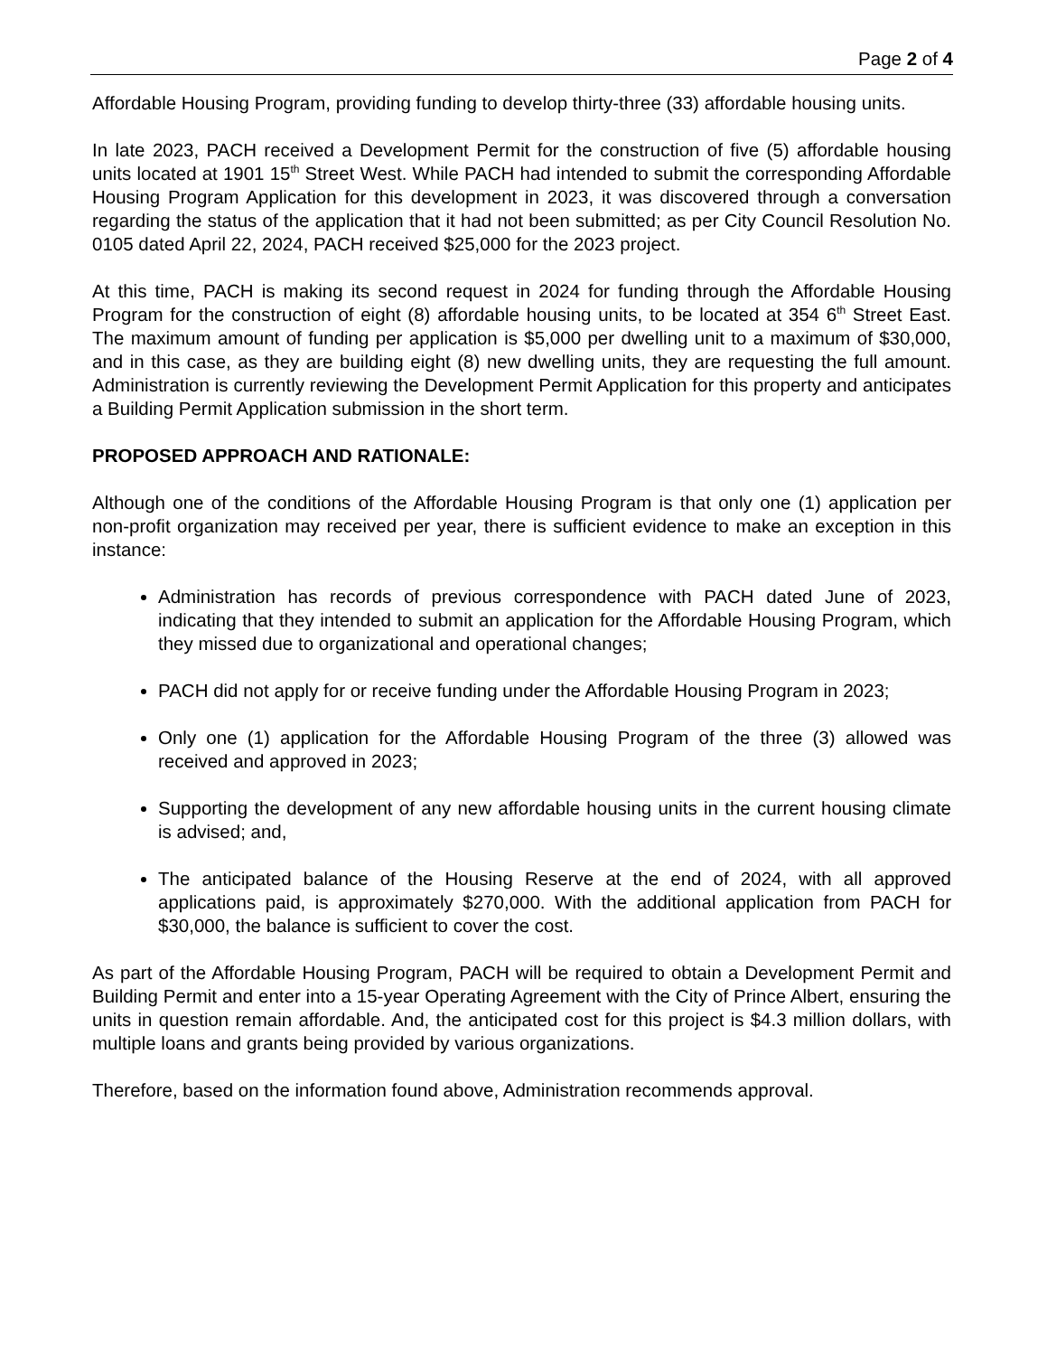Page 2 of 4
Affordable Housing Program, providing funding to develop thirty-three (33) affordable housing units.
In late 2023, PACH received a Development Permit for the construction of five (5) affordable housing units located at 1901 15<sup>th</sup> Street West. While PACH had intended to submit the corresponding Affordable Housing Program Application for this development in 2023, it was discovered through a conversation regarding the status of the application that it had not been submitted; as per City Council Resolution No. 0105 dated April 22, 2024, PACH received $25,000 for the 2023 project.
At this time, PACH is making its second request in 2024 for funding through the Affordable Housing Program for the construction of eight (8) affordable housing units, to be located at 354 6<sup>th</sup> Street East. The maximum amount of funding per application is $5,000 per dwelling unit to a maximum of $30,000, and in this case, as they are building eight (8) new dwelling units, they are requesting the full amount. Administration is currently reviewing the Development Permit Application for this property and anticipates a Building Permit Application submission in the short term.
PROPOSED APPROACH AND RATIONALE:
Although one of the conditions of the Affordable Housing Program is that only one (1) application per non-profit organization may received per year, there is sufficient evidence to make an exception in this instance:
Administration has records of previous correspondence with PACH dated June of 2023, indicating that they intended to submit an application for the Affordable Housing Program, which they missed due to organizational and operational changes;
PACH did not apply for or receive funding under the Affordable Housing Program in 2023;
Only one (1) application for the Affordable Housing Program of the three (3) allowed was received and approved in 2023;
Supporting the development of any new affordable housing units in the current housing climate is advised; and,
The anticipated balance of the Housing Reserve at the end of 2024, with all approved applications paid, is approximately $270,000. With the additional application from PACH for $30,000, the balance is sufficient to cover the cost.
As part of the Affordable Housing Program, PACH will be required to obtain a Development Permit and Building Permit and enter into a 15-year Operating Agreement with the City of Prince Albert, ensuring the units in question remain affordable. And, the anticipated cost for this project is $4.3 million dollars, with multiple loans and grants being provided by various organizations.
Therefore, based on the information found above, Administration recommends approval.